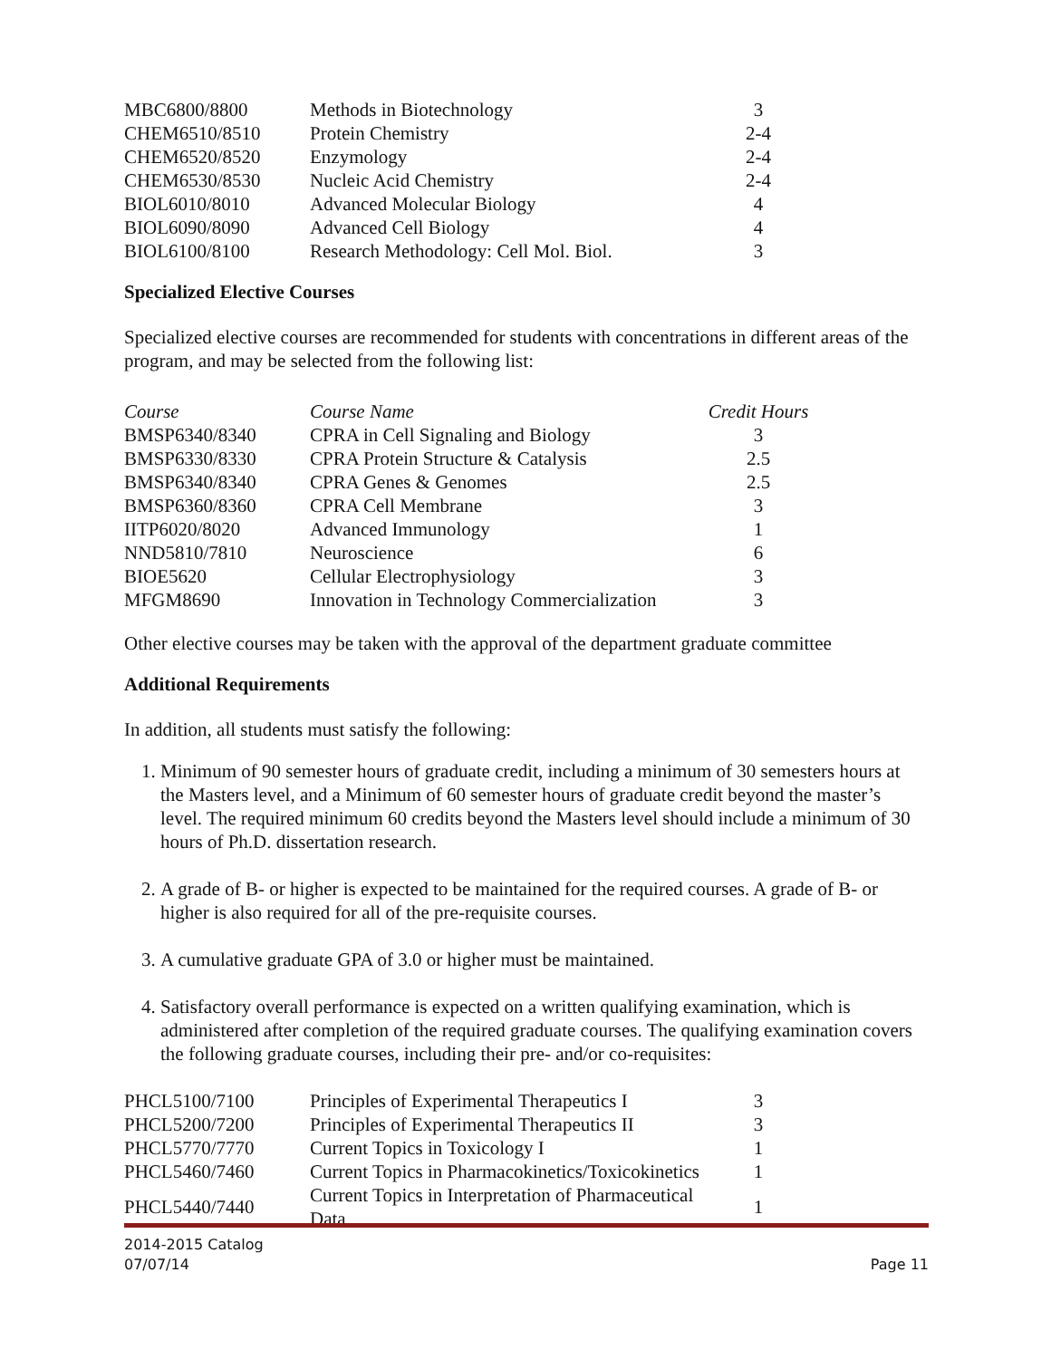| MBC6800/8800 | Methods in Biotechnology | 3 |
| CHEM6510/8510 | Protein Chemistry | 2-4 |
| CHEM6520/8520 | Enzymology | 2-4 |
| CHEM6530/8530 | Nucleic Acid Chemistry | 2-4 |
| BIOL6010/8010 | Advanced Molecular Biology | 4 |
| BIOL6090/8090 | Advanced Cell Biology | 4 |
| BIOL6100/8100 | Research Methodology: Cell Mol. Biol. | 3 |
Specialized Elective Courses
Specialized elective courses are recommended for students with concentrations in different areas of the program, and may be selected from the following list:
| Course | Course Name | Credit Hours |
| --- | --- | --- |
| BMSP6340/8340 | CPRA in Cell Signaling and Biology | 3 |
| BMSP6330/8330 | CPRA Protein Structure & Catalysis | 2.5 |
| BMSP6340/8340 | CPRA Genes & Genomes | 2.5 |
| BMSP6360/8360 | CPRA Cell Membrane | 3 |
| IITP6020/8020 | Advanced Immunology | 1 |
| NND5810/7810 | Neuroscience | 6 |
| BIOE5620 | Cellular Electrophysiology | 3 |
| MFGM8690 | Innovation in Technology Commercialization | 3 |
Other elective courses may be taken with the approval of the department graduate committee
Additional Requirements
In addition, all students must satisfy the following:
1. Minimum of 90 semester hours of graduate credit, including a minimum of 30 semesters hours at the Masters level, and a Minimum of 60 semester hours of graduate credit beyond the master’s level. The required minimum 60 credits beyond the Masters level should include a minimum of 30 hours of Ph.D. dissertation research.
2. A grade of B- or higher is expected to be maintained for the required courses. A grade of B- or higher is also required for all of the pre-requisite courses.
3. A cumulative graduate GPA of 3.0 or higher must be maintained.
4. Satisfactory overall performance is expected on a written qualifying examination, which is administered after completion of the required graduate courses. The qualifying examination covers the following graduate courses, including their pre- and/or co-requisites:
| PHCL5100/7100 | Principles of Experimental Therapeutics I | 3 |
| PHCL5200/7200 | Principles of Experimental Therapeutics II | 3 |
| PHCL5770/7770 | Current Topics in Toxicology I | 1 |
| PHCL5460/7460 | Current Topics in Pharmacokinetics/Toxicokinetics | 1 |
| PHCL5440/7440 | Current Topics in Interpretation of Pharmaceutical Data | 1 |
2014-2015 Catalog
07/07/14 Page 11